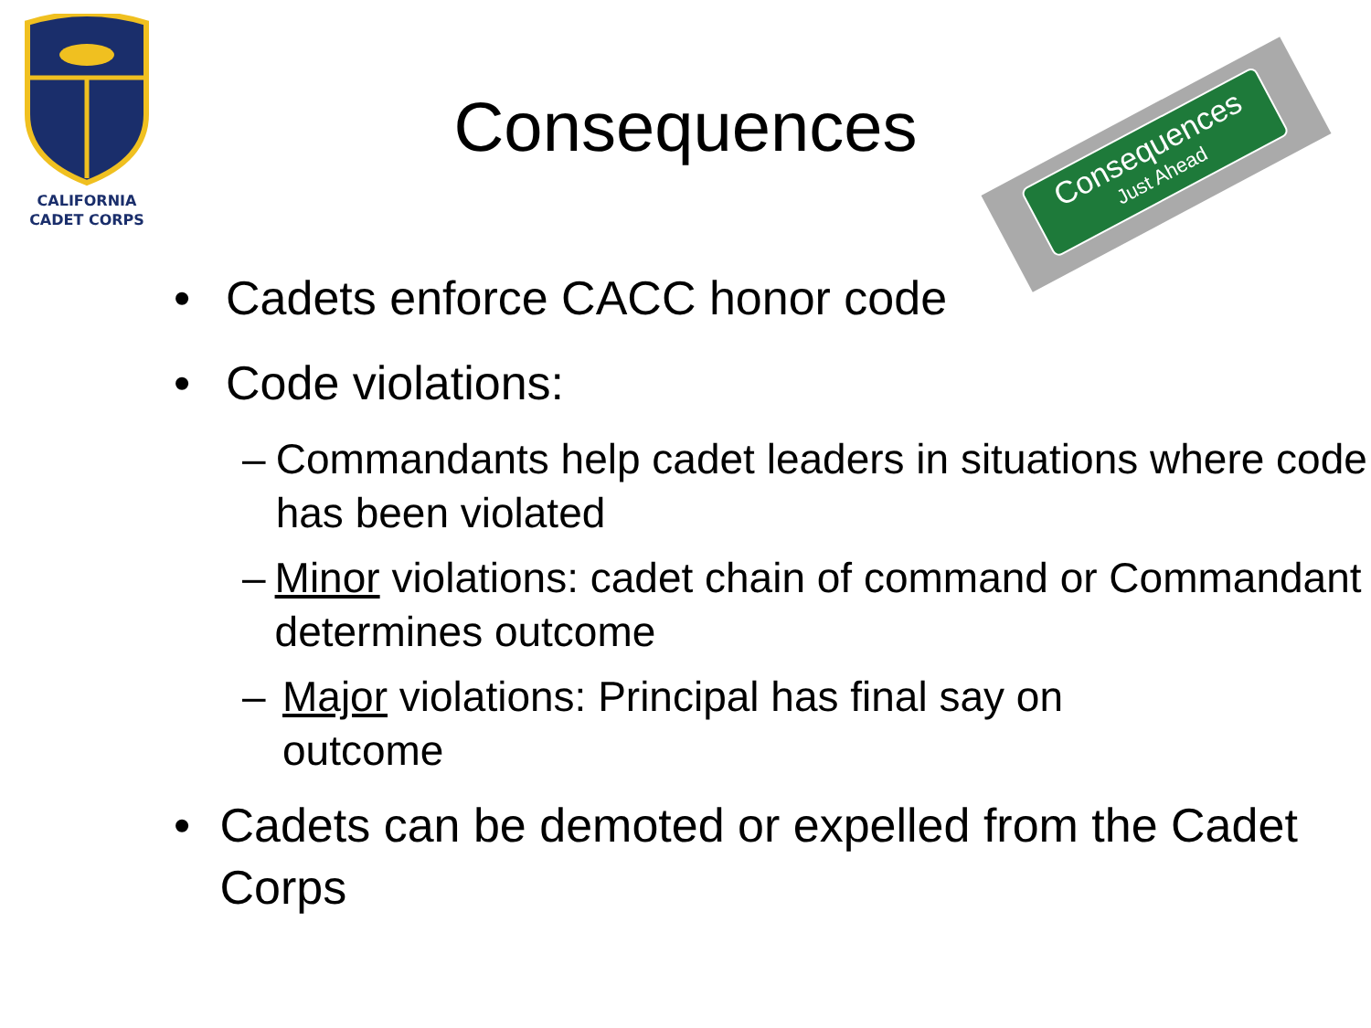CALIFORNIA
CADET CORPS
Consequences
Just Ahead
Consequences
• Cadets enforce CACC honor code
• Code violations:
– Commandants help cadet leaders in situations where code has been violated
– Minor violations: cadet chain of command or Commandant determines outcome
– Major violations: Principal has final say on outcome
• Cadets can be demoted or expelled from the Cadet Corps